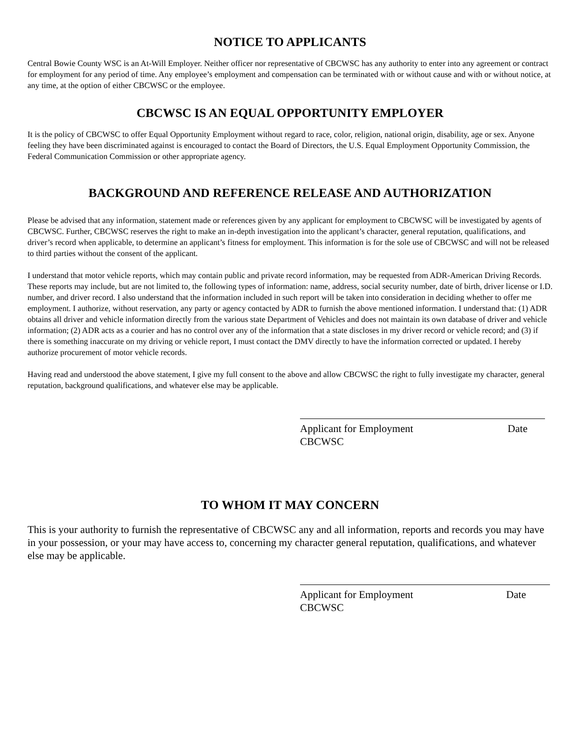NOTICE TO APPLICANTS
Central Bowie County WSC is an At-Will Employer. Neither officer nor representative of CBCWSC has any authority to enter into any agreement or contract for employment for any period of time. Any employee’s employment and compensation can be terminated with or without cause and with or without notice, at any time, at the option of either CBCWSC or the employee.
CBCWSC IS AN EQUAL OPPORTUNITY EMPLOYER
It is the policy of CBCWSC to offer Equal Opportunity Employment without regard to race, color, religion, national origin, disability, age or sex. Anyone feeling they have been discriminated against is encouraged to contact the Board of Directors, the U.S. Equal Employment Opportunity Commission, the Federal Communication Commission or other appropriate agency.
BACKGROUND AND REFERENCE RELEASE AND AUTHORIZATION
Please be advised that any information, statement made or references given by any applicant for employment to CBCWSC will be investigated by agents of CBCWSC. Further, CBCWSC reserves the right to make an in-depth investigation into the applicant’s character, general reputation, qualifications, and driver’s record when applicable, to determine an applicant’s fitness for employment. This information is for the sole use of CBCWSC and will not be released to third parties without the consent of the applicant.
I understand that motor vehicle reports, which may contain public and private record information, may be requested from ADR-American Driving Records. These reports may include, but are not limited to, the following types of information: name, address, social security number, date of birth, driver license or I.D. number, and driver record. I also understand that the information included in such report will be taken into consideration in deciding whether to offer me employment. I authorize, without reservation, any party or agency contacted by ADR to furnish the above mentioned information. I understand that: (1) ADR obtains all driver and vehicle information directly from the various state Department of Vehicles and does not maintain its own database of driver and vehicle information; (2) ADR acts as a courier and has no control over any of the information that a state discloses in my driver record or vehicle record; and (3) if there is something inaccurate on my driving or vehicle report, I must contact the DMV directly to have the information corrected or updated. I hereby authorize procurement of motor vehicle records.
Having read and understood the above statement, I give my full consent to the above and allow CBCWSC the right to fully investigate my character, general reputation, background qualifications, and whatever else may be applicable.
Applicant for Employment Date
CBCWSC
TO WHOM IT MAY CONCERN
This is your authority to furnish the representative of CBCWSC any and all information, reports and records you may have in your possession, or your may have access to, concerning my character general reputation, qualifications, and whatever else may be applicable.
Applicant for Employment Date
CBCWSC